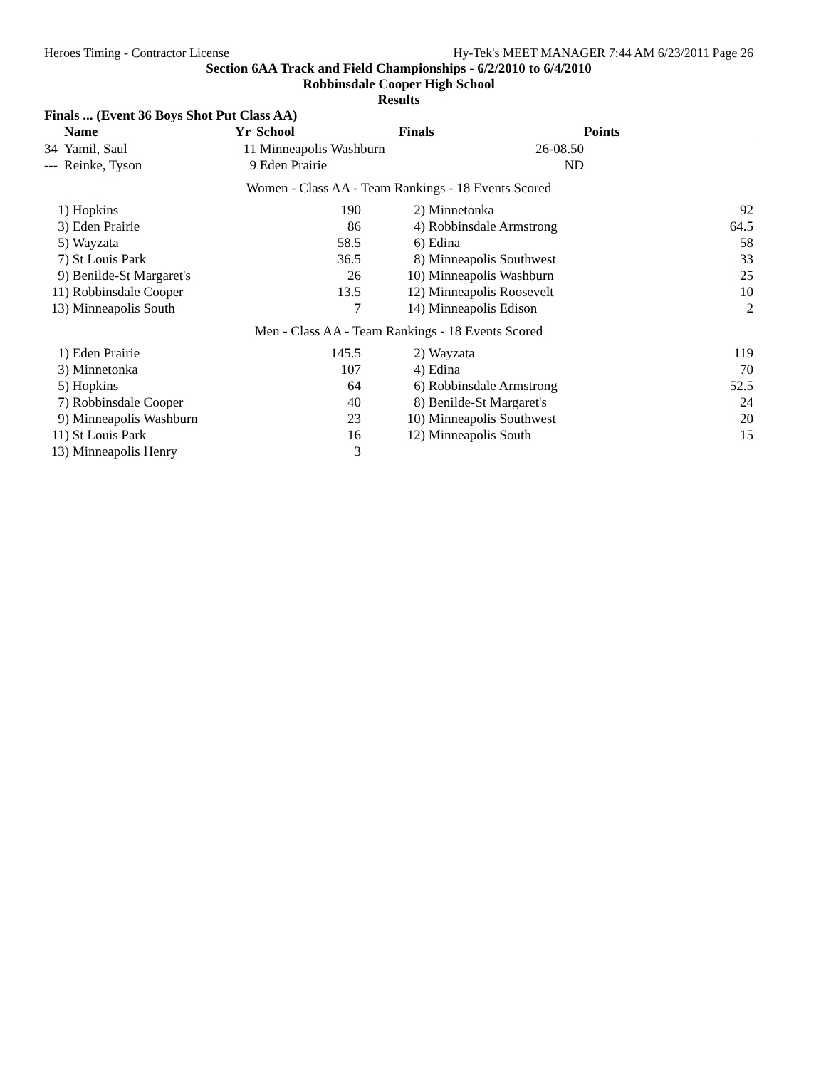Heroes Timing - Contractor License Hy-Tek's MEET MANAGER 7:44 AM 6/23/2011 Page 26
Section 6AA Track and Field Championships - 6/2/2010 to 6/4/2010
Robbinsdale Cooper High School
Results
Finals ... (Event 36 Boys Shot Put Class AA)
| | Name | Yr | School | Finals | Points |
| --- | --- | --- | --- | --- | --- |
| 34 | Yamil, Saul | 11 | Minneapolis Washburn | 26-08.50 | |
| --- | Reinke, Tyson | 9 | Eden Prairie | ND | |
Women - Class AA - Team Rankings - 18 Events Scored
| 1) | Hopkins | 190 | 2) | Minnetonka | 92 |
| 3) | Eden Prairie | 86 | 4) | Robbinsdale Armstrong | 64.5 |
| 5) | Wayzata | 58.5 | 6) | Edina | 58 |
| 7) | St Louis Park | 36.5 | 8) | Minneapolis Southwest | 33 |
| 9) | Benilde-St Margaret's | 26 | 10) | Minneapolis Washburn | 25 |
| 11) | Robbinsdale Cooper | 13.5 | 12) | Minneapolis Roosevelt | 10 |
| 13) | Minneapolis South | 7 | 14) | Minneapolis Edison | 2 |
Men - Class AA - Team Rankings - 18 Events Scored
| 1) | Eden Prairie | 145.5 | 2) | Wayzata | 119 |
| 3) | Minnetonka | 107 | 4) | Edina | 70 |
| 5) | Hopkins | 64 | 6) | Robbinsdale Armstrong | 52.5 |
| 7) | Robbinsdale Cooper | 40 | 8) | Benilde-St Margaret's | 24 |
| 9) | Minneapolis Washburn | 23 | 10) | Minneapolis Southwest | 20 |
| 11) | St Louis Park | 16 | 12) | Minneapolis South | 15 |
| 13) | Minneapolis Henry | 3 | | | |